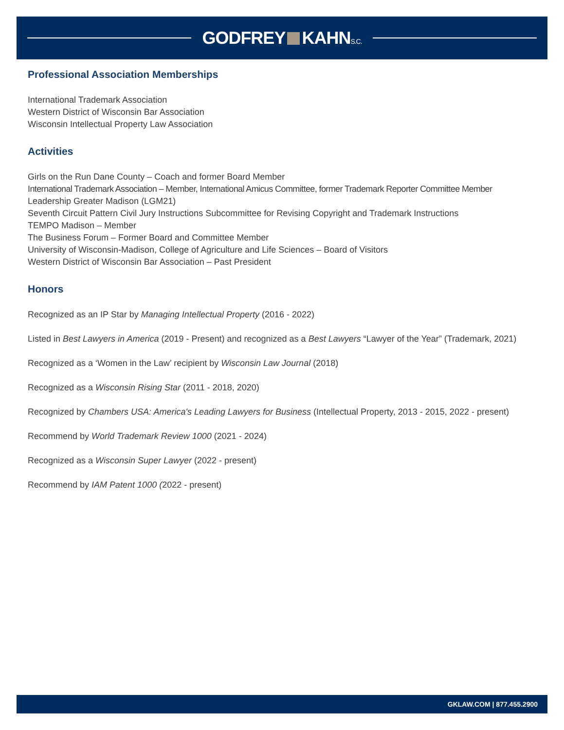GODFREY KAHNS.C.
Professional Association Memberships
International Trademark Association
Western District of Wisconsin Bar Association
Wisconsin Intellectual Property Law Association
Activities
Girls on the Run Dane County – Coach and former Board Member
International Trademark Association – Member, International Amicus Committee, former Trademark Reporter Committee Member
Leadership Greater Madison (LGM21)
Seventh Circuit Pattern Civil Jury Instructions Subcommittee for Revising Copyright and Trademark Instructions
TEMPO Madison – Member
The Business Forum – Former Board and Committee Member
University of Wisconsin-Madison, College of Agriculture and Life Sciences – Board of Visitors
Western District of Wisconsin Bar Association – Past President
Honors
Recognized as an IP Star by Managing Intellectual Property (2016 - 2022)
Listed in Best Lawyers in America (2019 - Present) and recognized as a Best Lawyers “Lawyer of the Year” (Trademark, 2021)
Recognized as a ‘Women in the Law’ recipient by Wisconsin Law Journal (2018)
Recognized as a Wisconsin Rising Star (2011 - 2018, 2020)
Recognized by Chambers USA: America's Leading Lawyers for Business (Intellectual Property, 2013 - 2015, 2022 - present)
Recommend by World Trademark Review 1000 (2021 - 2024)
Recognized as a Wisconsin Super Lawyer (2022 - present)
Recommend by IAM Patent 1000 (2022 - present)
GKLAW.COM | 877.455.2900